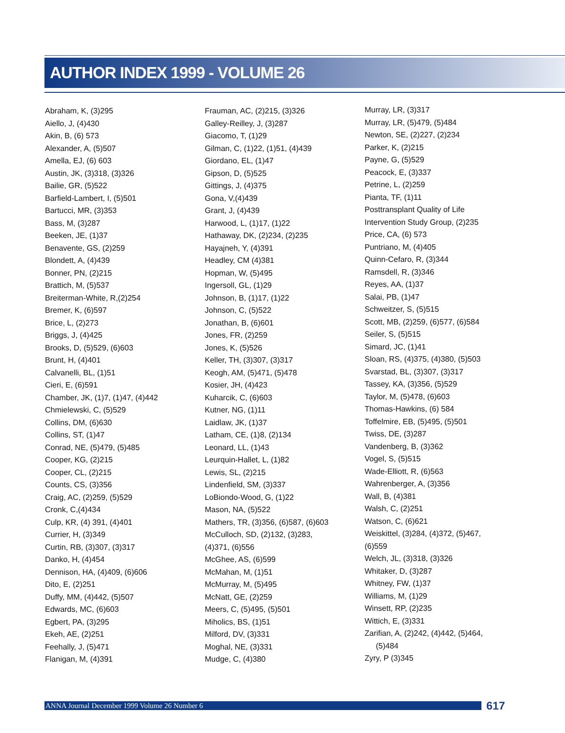AUTHOR INDEX 1999 - VOLUME 26
Abraham, K, (3)295
Aiello, J, (4)430
Akin, B, (6) 573
Alexander, A, (5)507
Amella, EJ, (6) 603
Austin, JK, (3)318, (3)326
Bailie, GR, (5)522
Barfield-Lambert, I, (5)501
Bartucci, MR, (3)353
Bass, M, (3)287
Beeken, JE, (1)37
Benavente, GS, (2)259
Blondett, A, (4)439
Bonner, PN, (2)215
Brattich, M, (5)537
Breiterman-White, R,(2)254
Bremer, K, (6)597
Brice, L, (2)273
Briggs, J, (4)425
Brooks, D, (5)529, (6)603
Brunt, H, (4)401
Calvanelli, BL, (1)51
Cieri, E, (6)591
Chamber, JK, (1)7, (1)47, (4)442
Chmielewski, C, (5)529
Collins, DM, (6)630
Collins, ST, (1)47
Conrad, NE, (5)479, (5)485
Cooper, KG, (2)215
Cooper, CL, (2)215
Counts, CS, (3)356
Craig, AC, (2)259, (5)529
Cronk, C,(4)434
Culp, KR, (4) 391, (4)401
Currier, H, (3)349
Curtin, RB, (3)307, (3)317
Danko, H, (4)454
Dennison, HA, (4)409, (6)606
Dito, E, (2)251
Duffy, MM, (4)442, (5)507
Edwards, MC, (6)603
Egbert, PA, (3)295
Ekeh, AE, (2)251
Feehally, J, (5)471
Flanigan, M, (4)391
Frauman, AC, (2)215, (3)326
Galley-Reilley, J, (3)287
Giacomo, T, (1)29
Gilman, C, (1)22, (1)51, (4)439
Giordano, EL, (1)47
Gipson, D, (5)525
Gittings, J, (4)375
Gona, V,(4)439
Grant, J, (4)439
Harwood, L, (1)17, (1)22
Hathaway, DK, (2)234, (2)235
Hayajneh, Y, (4)391
Headley, CM (4)381
Hopman, W, (5)495
Ingersoll, GL, (1)29
Johnson, B, (1)17, (1)22
Johnson, C, (5)522
Jonathan, B, (6)601
Jones, FR, (2)259
Jones, K, (5)526
Keller, TH, (3)307, (3)317
Keogh, AM, (5)471, (5)478
Kosier, JH, (4)423
Kuharcik, C, (6)603
Kutner, NG, (1)11
Laidlaw, JK, (1)37
Latham, CE, (1)8, (2)134
Leonard, LL, (1)43
Leurquin-Hallet, L, (1)82
Lewis, SL, (2)215
Lindenfield, SM, (3)337
LoBiondo-Wood, G, (1)22
Mason, NA, (5)522
Mathers, TR, (3)356, (6)587, (6)603
McCulloch, SD, (2)132, (3)283,
(4)371, (6)556
McGhee, AS, (6)599
McMahan, M, (1)51
McMurray, M, (5)495
McNatt, GE, (2)259
Meers, C, (5)495, (5)501
Miholics, BS, (1)51
Milford, DV, (3)331
Moghal, NE, (3)331
Mudge, C, (4)380
Murray, LR, (3)317
Murray, LR, (5)479, (5)484
Newton, SE, (2)227, (2)234
Parker, K, (2)215
Payne, G, (5)529
Peacock, E, (3)337
Petrine, L, (2)259
Pianta, TF, (1)11
Posttransplant Quality of Life
Intervention Study Group, (2)235
Price, CA, (6) 573
Puntriano, M, (4)405
Quinn-Cefaro, R, (3)344
Ramsdell, R, (3)346
Reyes, AA, (1)37
Salai, PB, (1)47
Schweitzer, S, (5)515
Scott, MB, (2)259, (6)577, (6)584
Seiler, S, (5)515
Simard, JC, (1)41
Sloan, RS, (4)375, (4)380, (5)503
Svarstad, BL, (3)307, (3)317
Tassey, KA, (3)356, (5)529
Taylor, M, (5)478, (6)603
Thomas-Hawkins, (6) 584
Toffelmire, EB, (5)495, (5)501
Twiss, DE, (3)287
Vandenberg, B, (3)362
Vogel, S, (5)515
Wade-Elliott, R, (6)563
Wahrenberger, A, (3)356
Wall, B, (4)381
Walsh, C, (2)251
Watson, C, (6)621
Weiskittel, (3)284, (4)372, (5)467,
(6)559
Welch, JL, (3)318, (3)326
Whitaker, D, (3)287
Whitney, FW, (1)37
Williams, M, (1)29
Winsett, RP, (2)235
Wittich, E, (3)331
Zarifian, A, (2)242, (4)442, (5)464,
(5)484
Zyry, P (3)345
ANNA Journal December 1999 Volume 26 Number 6 617